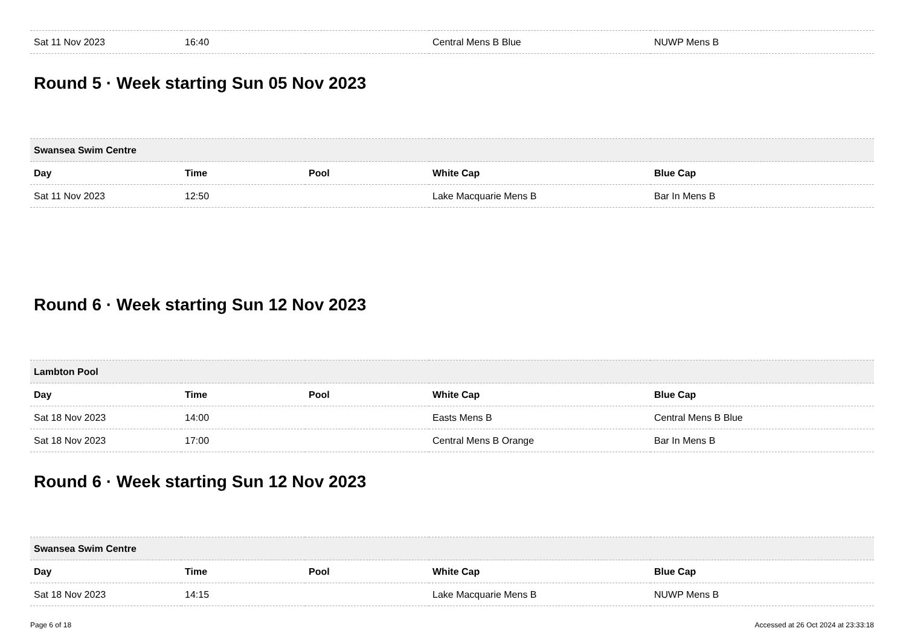| Sat 11 Nov 2023 | 16:40 | | Central Mens B Blue | NUWP Mens B |
Round 5 · Week starting Sun 05 Nov 2023
| Swansea Swim Centre | | | | |
| --- | --- | --- | --- | --- |
| Day | Time | Pool | White Cap | Blue Cap |
| Sat 11 Nov 2023 | 12:50 | | Lake Macquarie Mens B | Bar In Mens B |
Round 6 · Week starting Sun 12 Nov 2023
| Lambton Pool | | | | |
| --- | --- | --- | --- | --- |
| Day | Time | Pool | White Cap | Blue Cap |
| Sat 18 Nov 2023 | 14:00 | | Easts Mens B | Central Mens B Blue |
| Sat 18 Nov 2023 | 17:00 | | Central Mens B Orange | Bar In Mens B |
Round 6 · Week starting Sun 12 Nov 2023
| Swansea Swim Centre | | | | |
| --- | --- | --- | --- | --- |
| Day | Time | Pool | White Cap | Blue Cap |
| Sat 18 Nov 2023 | 14:15 | | Lake Macquarie Mens B | NUWP Mens B |
Page 6 of 18 Accessed at 26 Oct 2024 at 23:33:18